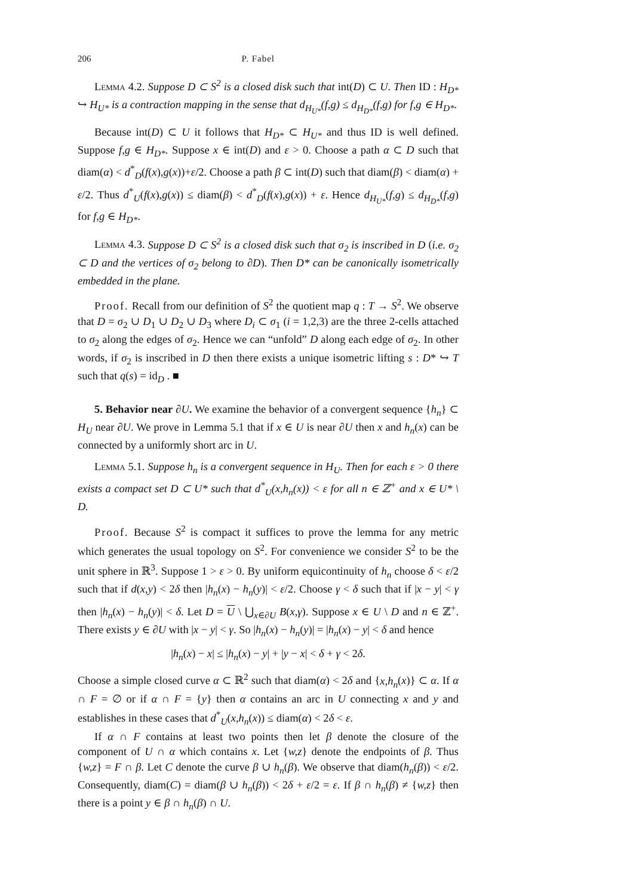206 P. Fabel
Lemma 4.2. Suppose D ⊂ S<sup>2</sup> is a closed disk such that int(D) ⊂ U. Then ID : H<sub>D*</sub> ↪ H<sub>U*</sub> is a contraction mapping in the sense that d<sub>H<sub>U*</sub></sub>(f,g) ≤ d<sub>H<sub>D*</sub></sub>(f,g) for f,g ∈ H<sub>D*</sub>.
Because int(D) ⊂ U it follows that H<sub>D*</sub> ⊂ H<sub>U*</sub> and thus ID is well defined. Suppose f,g ∈ H<sub>D*</sub>. Suppose x ∈ int(D) and ε > 0. Choose a path α ⊂ D such that diam(α) < d<sup>*</sup><sub>D</sub>(f(x),g(x))+ε/2. Choose a path β ⊂ int(D) such that diam(β) < diam(α) + ε/2. Thus d<sup>*</sup><sub>U</sub>(f(x),g(x)) ≤ diam(β) < d<sup>*</sup><sub>D</sub>(f(x),g(x)) + ε. Hence d<sub>H<sub>U*</sub></sub>(f,g) ≤ d<sub>H<sub>D*</sub></sub>(f,g) for f,g ∈ H<sub>D*</sub>.
Lemma 4.3. Suppose D ⊂ S<sup>2</sup> is a closed disk such that σ<sub>2</sub> is inscribed in D (i.e. σ<sub>2</sub> ⊂ D and the vertices of σ<sub>2</sub> belong to ∂D). Then D* can be canonically isometrically embedded in the plane.
Proof. Recall from our definition of S<sup>2</sup> the quotient map q : T → S<sup>2</sup>. We observe that D = σ<sub>2</sub> ∪ D<sub>1</sub> ∪ D<sub>2</sub> ∪ D<sub>3</sub> where D<sub>i</sub> ⊂ σ<sub>1</sub> (i = 1,2,3) are the three 2-cells attached to σ<sub>2</sub> along the edges of σ<sub>2</sub>. Hence we can “unfold” D along each edge of σ<sub>2</sub>. In other words, if σ<sub>2</sub> is inscribed in D then there exists a unique isometric lifting s : D* ↪ T such that q(s) = id<sub>D</sub> . ■
5. Behavior near ∂U. We examine the behavior of a convergent sequence {h<sub>n</sub>} ⊂ H<sub>U</sub> near ∂U. We prove in Lemma 5.1 that if x ∈ U is near ∂U then x and h<sub>n</sub>(x) can be connected by a uniformly short arc in U.
Lemma 5.1. Suppose h<sub>n</sub> is a convergent sequence in H<sub>U</sub>. Then for each ε > 0 there exists a compact set D ⊂ U* such that d<sup>*</sup><sub>U</sub>(x,h<sub>n</sub>(x)) < ε for all n ∈ ℤ<sup>+</sup> and x ∈ U* \ D.
Proof. Because S<sup>2</sup> is compact it suffices to prove the lemma for any metric which generates the usual topology on S<sup>2</sup>. For convenience we consider S<sup>2</sup> to be the unit sphere in ℝ<sup>3</sup>. Suppose 1 > ε > 0. By uniform equicontinuity of h<sub>n</sub> choose δ < ε/2 such that if d(x,y) < 2δ then |h<sub>n</sub>(x) − h<sub>n</sub>(y)| < ε/2. Choose γ < δ such that if |x − y| < γ then |h<sub>n</sub>(x) − h<sub>n</sub>(y)| < δ. Let D = U \ ⋃<sub>x∈∂U</sub> B(x,γ). Suppose x ∈ U \ D and n ∈ ℤ<sup>+</sup>. There exists y ∈ ∂U with |x − y| < γ. So |h<sub>n</sub>(x) − h<sub>n</sub>(y)| = |h<sub>n</sub>(x) − y| < δ and hence
|h<sub>n</sub>(x) − x| ≤ |h<sub>n</sub>(x) − y| + |y − x| < δ + γ < 2δ.
Choose a simple closed curve α ⊂ ℝ<sup>2</sup> such that diam(α) < 2δ and {x,h<sub>n</sub>(x)} ⊂ α. If α ∩ F = ∅ or if α ∩ F = {y} then α contains an arc in U connecting x and y and establishes in these cases that d<sup>*</sup><sub>U</sub>(x,h<sub>n</sub>(x)) ≤ diam(α) < 2δ < ε.
If α ∩ F contains at least two points then let β denote the closure of the component of U ∩ α which contains x. Let {w,z} denote the endpoints of β. Thus {w,z} = F ∩ β. Let C denote the curve β ∪ h<sub>n</sub>(β). We observe that diam(h<sub>n</sub>(β)) < ε/2. Consequently, diam(C) = diam(β ∪ h<sub>n</sub>(β)) < 2δ + ε/2 = ε. If β ∩ h<sub>n</sub>(β) ≠ {w,z} then there is a point y ∈ β ∩ h<sub>n</sub>(β) ∩ U.